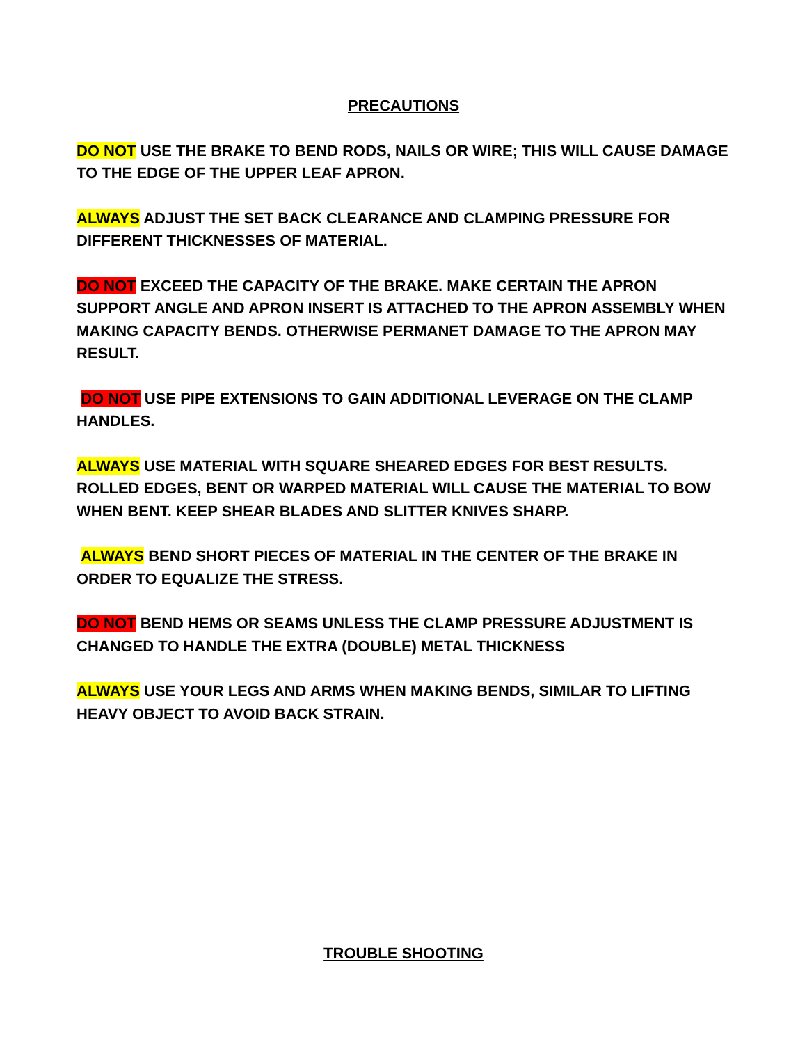PRECAUTIONS
DO NOT USE THE BRAKE TO BEND RODS, NAILS OR WIRE; THIS WILL CAUSE DAMAGE TO THE EDGE OF THE UPPER LEAF APRON.
ALWAYS ADJUST THE SET BACK CLEARANCE AND CLAMPING PRESSURE FOR DIFFERENT THICKNESSES OF MATERIAL.
DO NOT EXCEED THE CAPACITY OF THE BRAKE. MAKE CERTAIN THE APRON SUPPORT ANGLE AND APRON INSERT IS ATTACHED TO THE APRON ASSEMBLY WHEN MAKING CAPACITY BENDS. OTHERWISE PERMANET DAMAGE TO THE APRON MAY RESULT.
DO NOT USE PIPE EXTENSIONS TO GAIN ADDITIONAL LEVERAGE ON THE CLAMP HANDLES.
ALWAYS USE MATERIAL WITH SQUARE SHEARED EDGES FOR BEST RESULTS. ROLLED EDGES, BENT OR WARPED MATERIAL WILL CAUSE THE MATERIAL TO BOW WHEN BENT. KEEP SHEAR BLADES AND SLITTER KNIVES SHARP.
ALWAYS BEND SHORT PIECES OF MATERIAL IN THE CENTER OF THE BRAKE IN ORDER TO EQUALIZE THE STRESS.
DO NOT BEND HEMS OR SEAMS UNLESS THE CLAMP PRESSURE ADJUSTMENT IS CHANGED TO HANDLE THE EXTRA (DOUBLE) METAL THICKNESS
ALWAYS USE YOUR LEGS AND ARMS WHEN MAKING BENDS, SIMILAR TO LIFTING HEAVY OBJECT TO AVOID BACK STRAIN.
TROUBLE SHOOTING